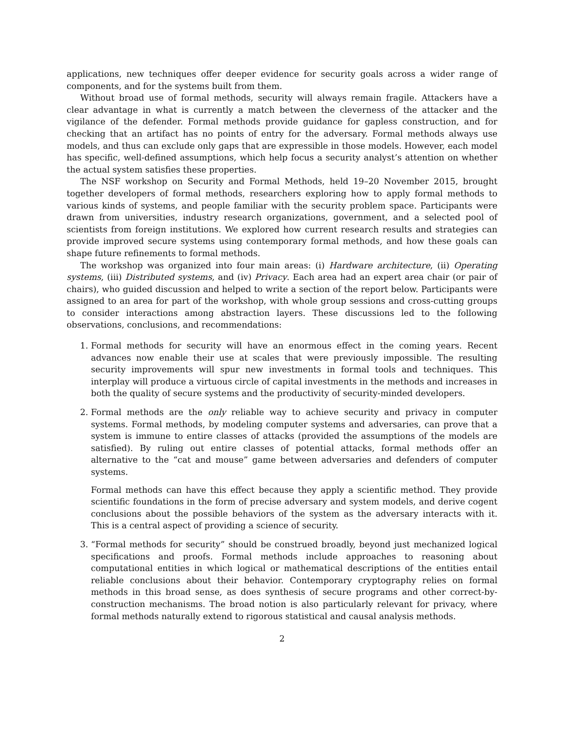applications, new techniques offer deeper evidence for security goals across a wider range of components, and for the systems built from them.
Without broad use of formal methods, security will always remain fragile. Attackers have a clear advantage in what is currently a match between the cleverness of the attacker and the vigilance of the defender. Formal methods provide guidance for gapless construction, and for checking that an artifact has no points of entry for the adversary. Formal methods always use models, and thus can exclude only gaps that are expressible in those models. However, each model has specific, well-defined assumptions, which help focus a security analyst’s attention on whether the actual system satisfies these properties.
The NSF workshop on Security and Formal Methods, held 19–20 November 2015, brought together developers of formal methods, researchers exploring how to apply formal methods to various kinds of systems, and people familiar with the security problem space. Participants were drawn from universities, industry research organizations, government, and a selected pool of scientists from foreign institutions. We explored how current research results and strategies can provide improved secure systems using contemporary formal methods, and how these goals can shape future refinements to formal methods.
The workshop was organized into four main areas: (i) Hardware architecture, (ii) Operating systems, (iii) Distributed systems, and (iv) Privacy. Each area had an expert area chair (or pair of chairs), who guided discussion and helped to write a section of the report below. Participants were assigned to an area for part of the workshop, with whole group sessions and cross-cutting groups to consider interactions among abstraction layers. These discussions led to the following observations, conclusions, and recommendations:
1. Formal methods for security will have an enormous effect in the coming years. Recent advances now enable their use at scales that were previously impossible. The resulting security improvements will spur new investments in formal tools and techniques. This interplay will produce a virtuous circle of capital investments in the methods and increases in both the quality of secure systems and the productivity of security-minded developers.
2. Formal methods are the only reliable way to achieve security and privacy in computer systems. Formal methods, by modeling computer systems and adversaries, can prove that a system is immune to entire classes of attacks (provided the assumptions of the models are satisfied). By ruling out entire classes of potential attacks, formal methods offer an alternative to the “cat and mouse” game between adversaries and defenders of computer systems.
Formal methods can have this effect because they apply a scientific method. They provide scientific foundations in the form of precise adversary and system models, and derive cogent conclusions about the possible behaviors of the system as the adversary interacts with it. This is a central aspect of providing a science of security.
3. “Formal methods for security” should be construed broadly, beyond just mechanized logical specifications and proofs. Formal methods include approaches to reasoning about computational entities in which logical or mathematical descriptions of the entities entail reliable conclusions about their behavior. Contemporary cryptography relies on formal methods in this broad sense, as does synthesis of secure programs and other correct-by-construction mechanisms. The broad notion is also particularly relevant for privacy, where formal methods naturally extend to rigorous statistical and causal analysis methods.
2